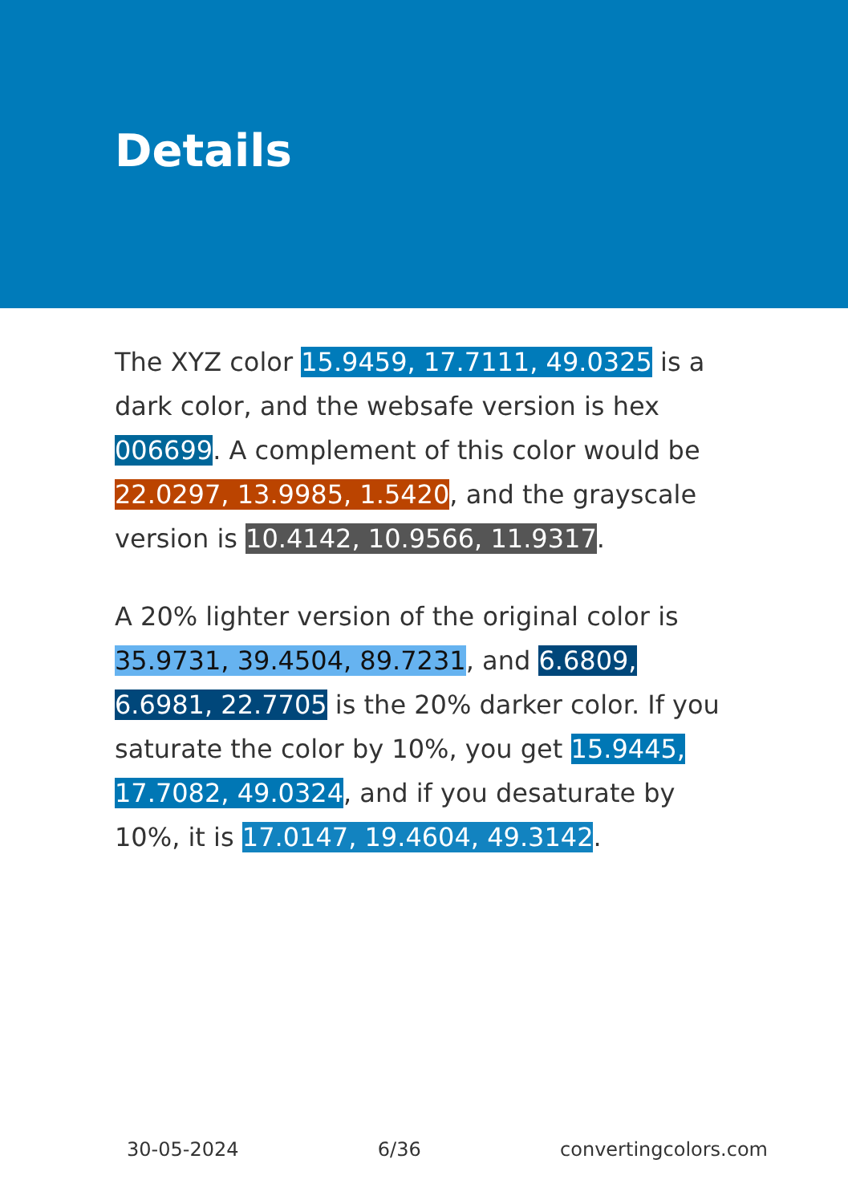Details
The XYZ color 15.9459, 17.7111, 49.0325 is a dark color, and the websafe version is hex 006699. A complement of this color would be 22.0297, 13.9985, 1.5420, and the grayscale version is 10.4142, 10.9566, 11.9317.
A 20% lighter version of the original color is 35.9731, 39.4504, 89.7231, and 6.6809, 6.6981, 22.7705 is the 20% darker color. If you saturate the color by 10%, you get 15.9445, 17.7082, 49.0324, and if you desaturate by 10%, it is 17.0147, 19.4604, 49.3142.
30-05-2024 6/36 convertingcolors.com